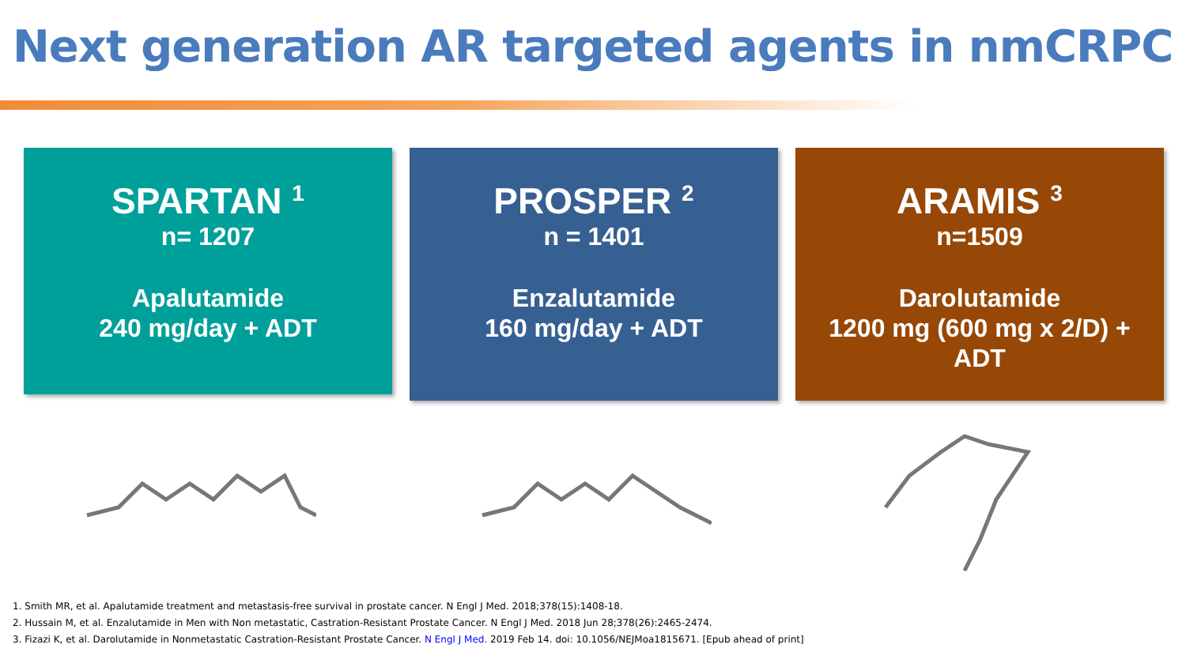Next generation AR targeted agents in nmCRPC
SPARTAN <sup>1</sup>
n= 1207
Apalutamide
240 mg/day + ADT
PROSPER <sup>2</sup>
n = 1401
Enzalutamide
160 mg/day + ADT
ARAMIS <sup>3</sup>
n=1509
Darolutamide
1200 mg (600 mg x 2/D) +
ADT
1. Smith MR, et al. Apalutamide treatment and metastasis-free survival in prostate cancer. N Engl J Med. 2018;378(15):1408-18.
2. Hussain M, et al. Enzalutamide in Men with Non metastatic, Castration-Resistant Prostate Cancer. N Engl J Med. 2018 Jun 28;378(26):2465-2474.
3. Fizazi K, et al. Darolutamide in Nonmetastatic Castration-Resistant Prostate Cancer. N Engl J Med. 2019 Feb 14. doi: 10.1056/NEJMoa1815671. [Epub ahead of print]